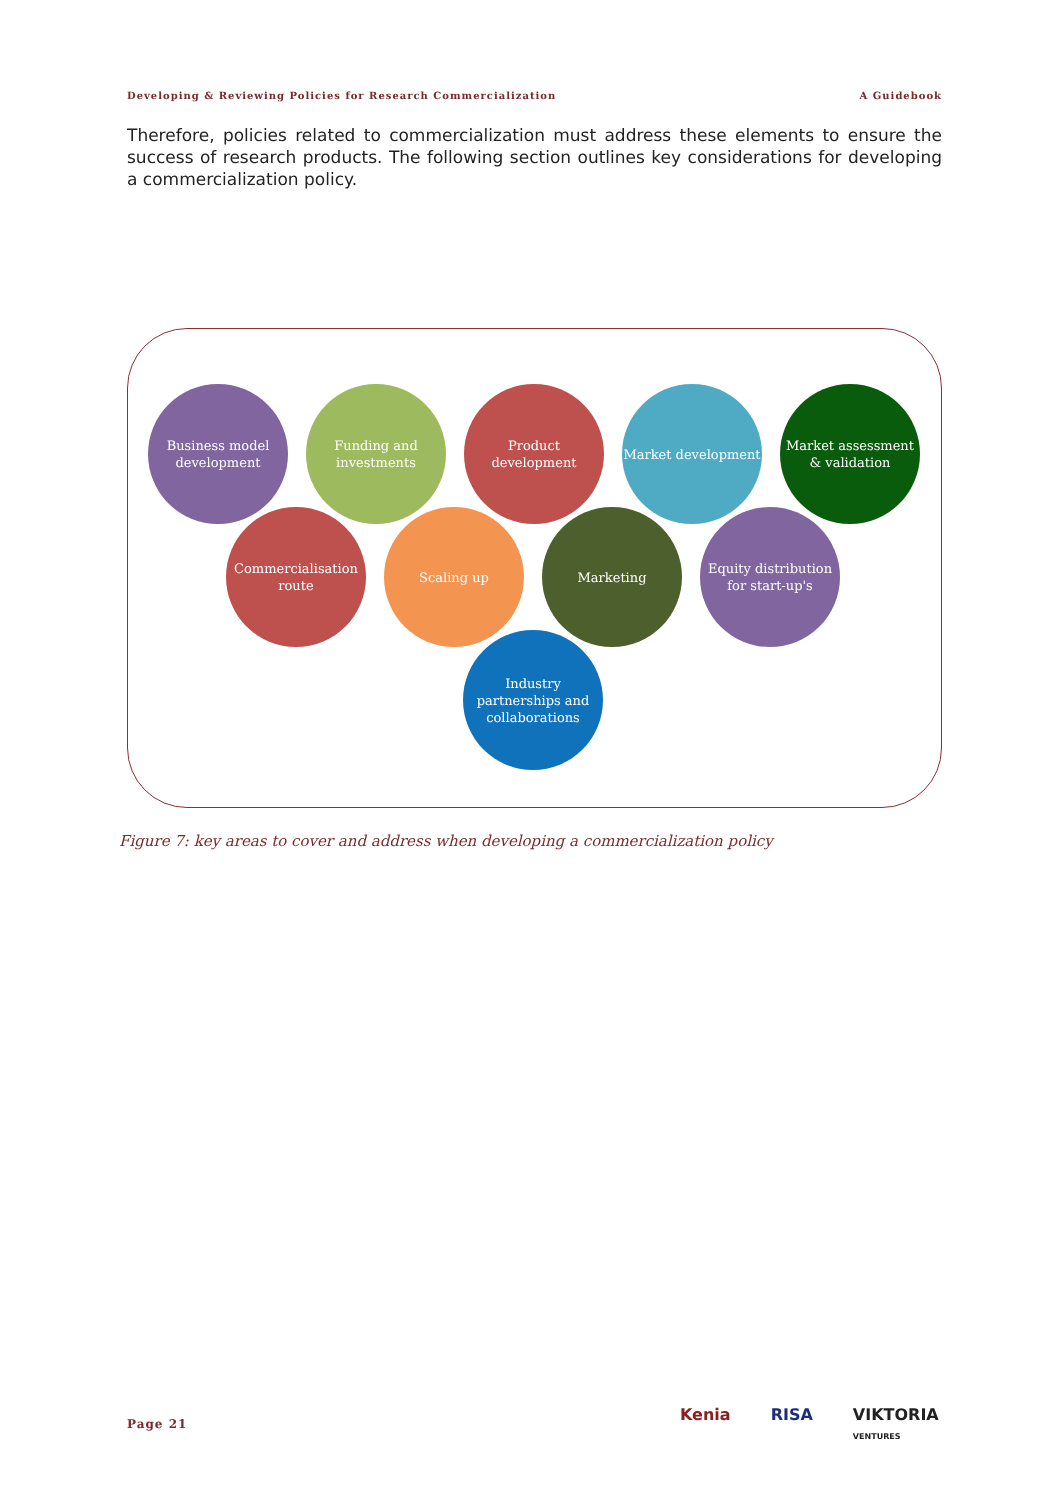Developing & Reviewing Policies for Research Commercialization A Guidebook
Therefore, policies related to commercialization must address these elements to ensure the success of research products. The following section outlines key considerations for developing a commercialization policy.
Business model development
Funding and investments
Product development
Market development
Market assessment & validation
Commercialisation route
Scaling up Marketing
Equity distribution for start-up's
Industry partnerships and collaborations
Figure 7: key areas to cover and address when developing a commercialization policy
Page 21
Kenia RISA VIKTORIA
VENTURES